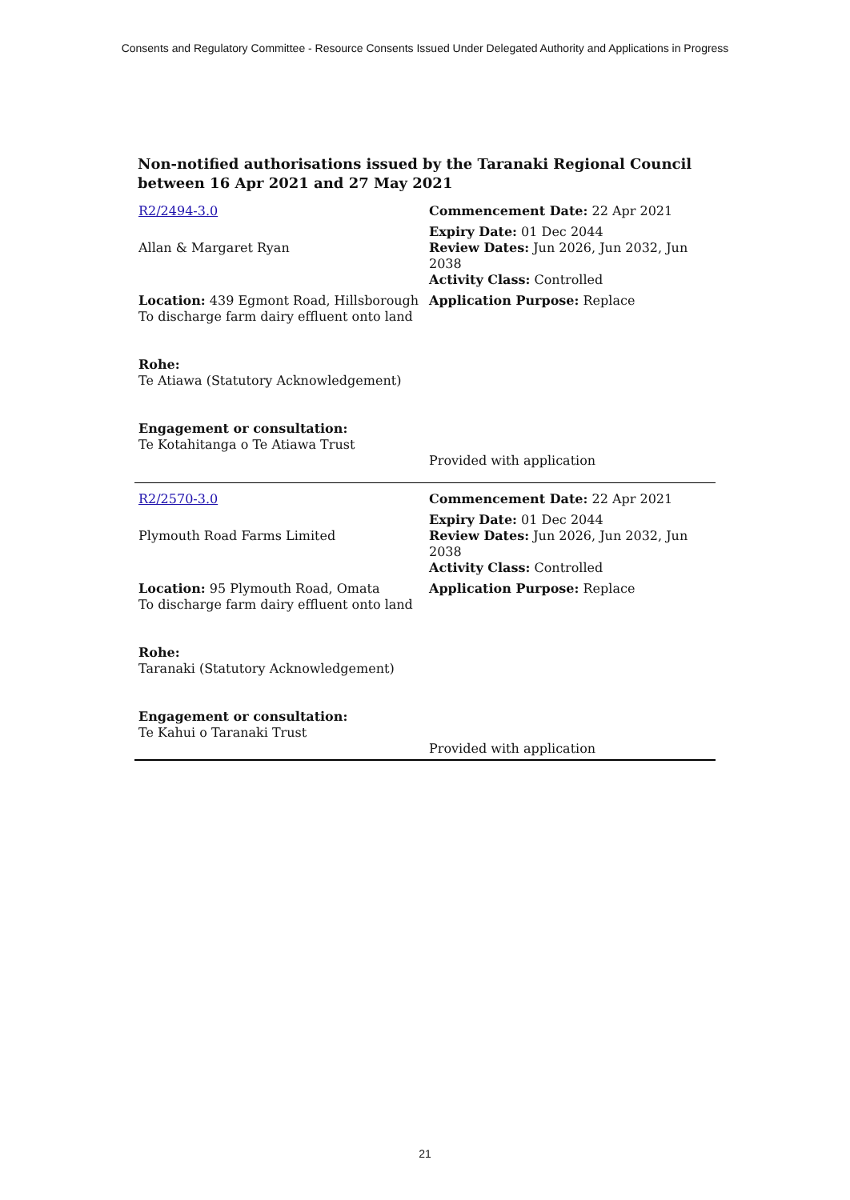Consents and Regulatory Committee - Resource Consents Issued Under Delegated Authority and Applications in Progress
Non-notified authorisations issued by the Taranaki Regional Council
between 16 Apr 2021 and 27 May 2021
| R2/2494-3.0 | Commencement Date: 22 Apr 2021 |
| Allan & Margaret Ryan | Expiry Date: 01 Dec 2044 Review Dates: Jun 2026, Jun 2032, Jun 2038 Activity Class: Controlled |
| Location: 439 Egmont Road, Hillsborough To discharge farm dairy effluent onto land Rohe: Te Atiawa (Statutory Acknowledgement) Engagement or consultation: Te Kotahitanga o Te Atiawa Trust | Application Purpose: Replace Provided with application |
| R2/2570-3.0 | Commencement Date: 22 Apr 2021 |
| Plymouth Road Farms Limited | Expiry Date: 01 Dec 2044 Review Dates: Jun 2026, Jun 2032, Jun 2038 Activity Class: Controlled |
| Location: 95 Plymouth Road, Omata To discharge farm dairy effluent onto land Rohe: Taranaki (Statutory Acknowledgement) Engagement or consultation: Te Kahui o Taranaki Trust | Application Purpose: Replace Provided with application |
21